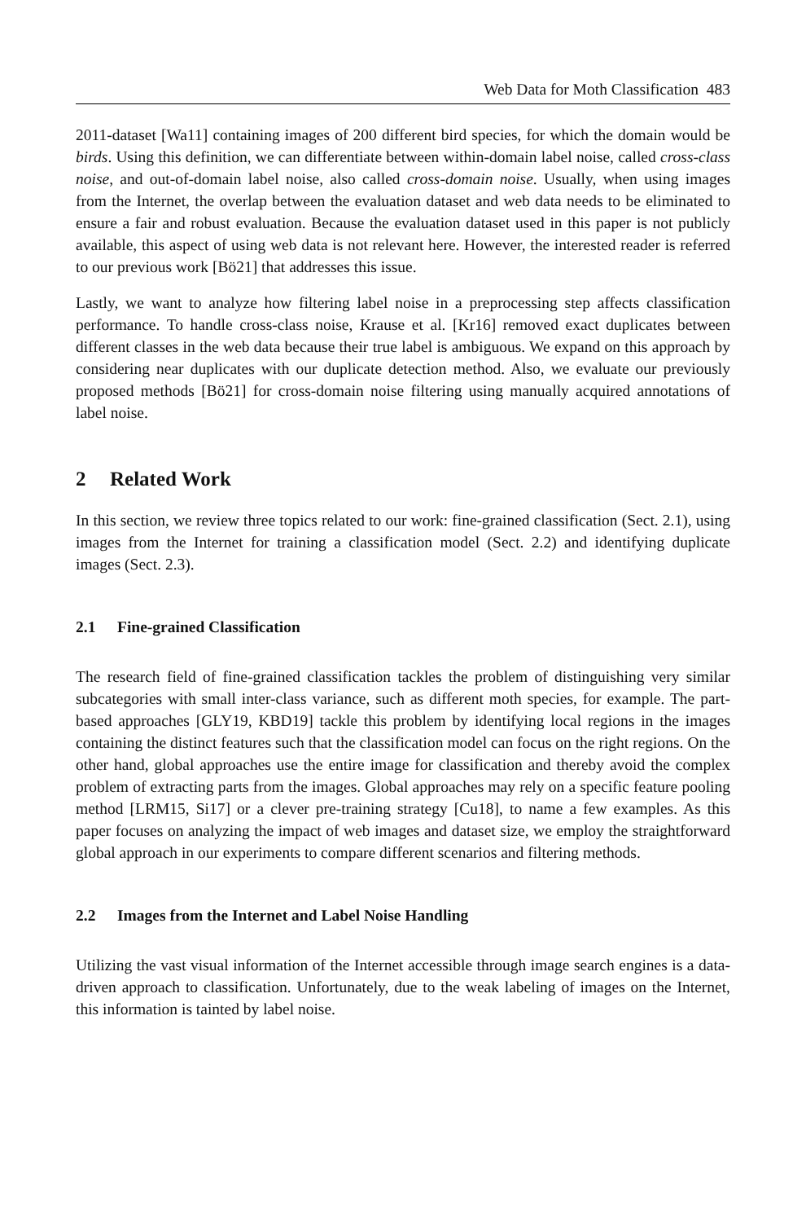Web Data for Moth Classification 483
2011-dataset [Wa11] containing images of 200 different bird species, for which the domain would be birds. Using this definition, we can differentiate between within-domain label noise, called cross-class noise, and out-of-domain label noise, also called cross-domain noise. Usually, when using images from the Internet, the overlap between the evaluation dataset and web data needs to be eliminated to ensure a fair and robust evaluation. Because the evaluation dataset used in this paper is not publicly available, this aspect of using web data is not relevant here. However, the interested reader is referred to our previous work [Bö21] that addresses this issue.
Lastly, we want to analyze how filtering label noise in a preprocessing step affects classification performance. To handle cross-class noise, Krause et al. [Kr16] removed exact duplicates between different classes in the web data because their true label is ambiguous. We expand on this approach by considering near duplicates with our duplicate detection method. Also, we evaluate our previously proposed methods [Bö21] for cross-domain noise filtering using manually acquired annotations of label noise.
2 Related Work
In this section, we review three topics related to our work: fine-grained classification (Sect. 2.1), using images from the Internet for training a classification model (Sect. 2.2) and identifying duplicate images (Sect. 2.3).
2.1 Fine-grained Classification
The research field of fine-grained classification tackles the problem of distinguishing very similar subcategories with small inter-class variance, such as different moth species, for example. The part-based approaches [GLY19, KBD19] tackle this problem by identifying local regions in the images containing the distinct features such that the classification model can focus on the right regions. On the other hand, global approaches use the entire image for classification and thereby avoid the complex problem of extracting parts from the images. Global approaches may rely on a specific feature pooling method [LRM15, Si17] or a clever pre-training strategy [Cu18], to name a few examples. As this paper focuses on analyzing the impact of web images and dataset size, we employ the straightforward global approach in our experiments to compare different scenarios and filtering methods.
2.2 Images from the Internet and Label Noise Handling
Utilizing the vast visual information of the Internet accessible through image search engines is a data-driven approach to classification. Unfortunately, due to the weak labeling of images on the Internet, this information is tainted by label noise.